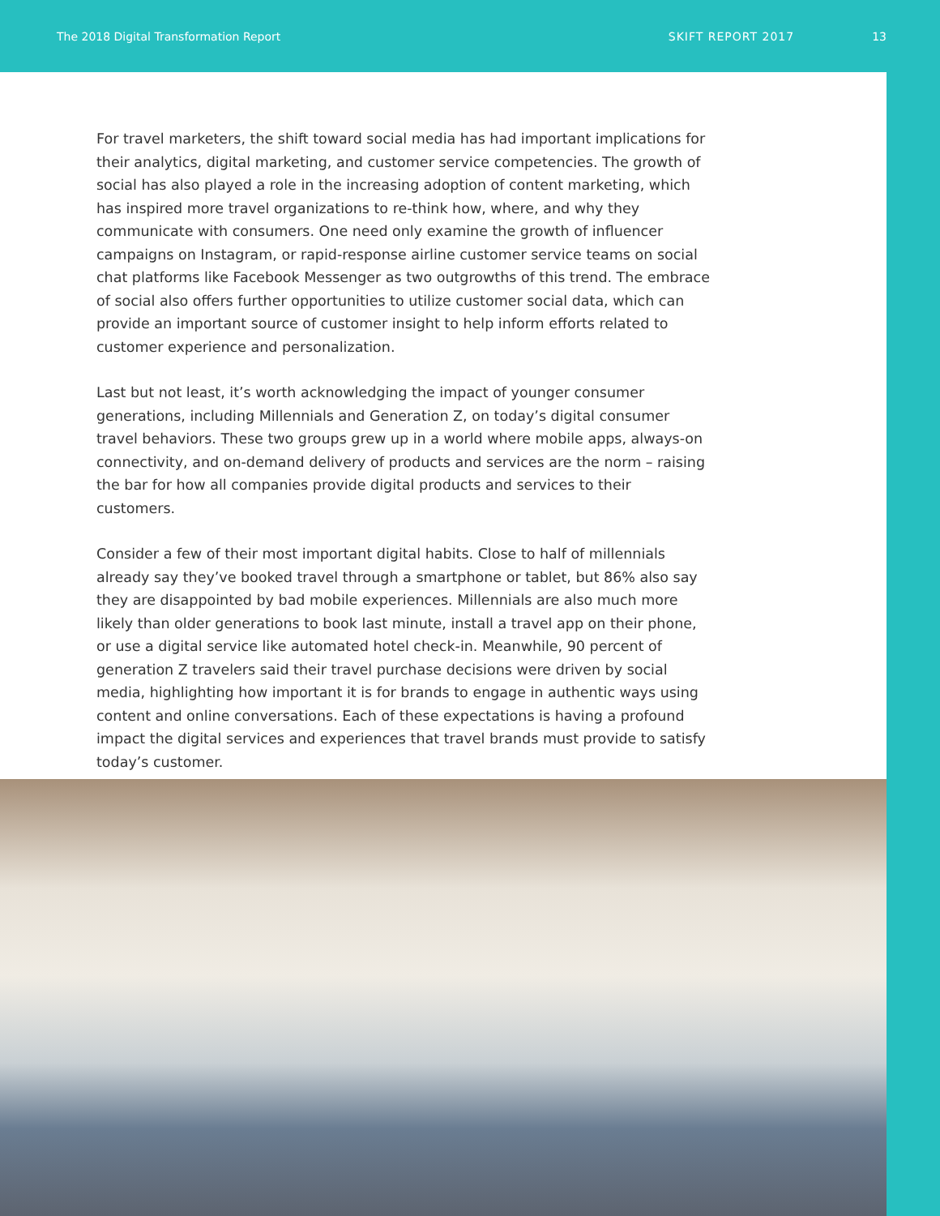The 2018 Digital Transformation Report SKIFT REPORT 2017 13
For travel marketers, the shift toward social media has had important implications for their analytics, digital marketing, and customer service competencies. The growth of social has also played a role in the increasing adoption of content marketing, which has inspired more travel organizations to re-think how, where, and why they communicate with consumers. One need only examine the growth of influencer campaigns on Instagram, or rapid-response airline customer service teams on social chat platforms like Facebook Messenger as two outgrowths of this trend. The embrace of social also offers further opportunities to utilize customer social data, which can provide an important source of customer insight to help inform efforts related to customer experience and personalization.
Last but not least, it’s worth acknowledging the impact of younger consumer generations, including Millennials and Generation Z, on today’s digital consumer travel behaviors. These two groups grew up in a world where mobile apps, always-on connectivity, and on-demand delivery of products and services are the norm – raising the bar for how all companies provide digital products and services to their customers.
Consider a few of their most important digital habits. Close to half of millennials already say they’ve booked travel through a smartphone or tablet, but 86% also say they are disappointed by bad mobile experiences. Millennials are also much more likely than older generations to book last minute, install a travel app on their phone, or use a digital service like automated hotel check-in. Meanwhile, 90 percent of generation Z travelers said their travel purchase decisions were driven by social media, highlighting how important it is for brands to engage in authentic ways using content and online conversations. Each of these expectations is having a profound impact the digital services and experiences that travel brands must provide to satisfy today’s customer.